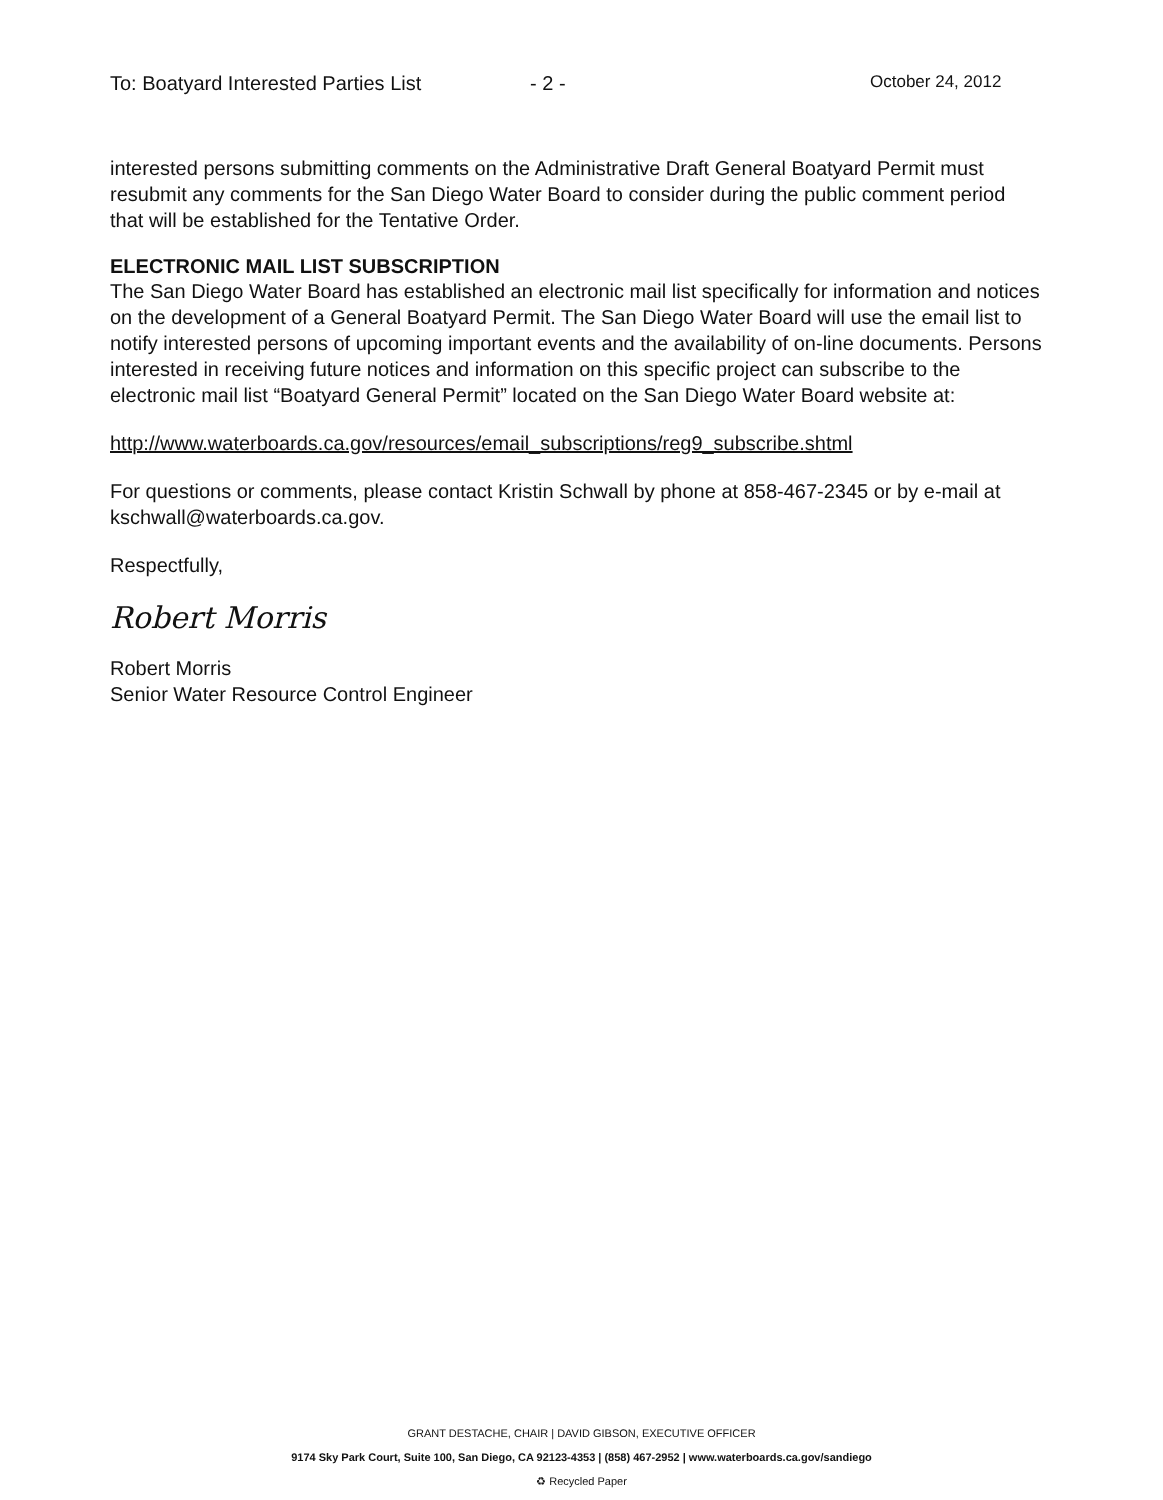To: Boatyard Interested Parties List - 2 - October 24, 2012
interested persons submitting comments on the Administrative Draft General Boatyard Permit must resubmit any comments for the San Diego Water Board to consider during the public comment period that will be established for the Tentative Order.
ELECTRONIC MAIL LIST SUBSCRIPTION
The San Diego Water Board has established an electronic mail list specifically for information and notices on the development of a General Boatyard Permit. The San Diego Water Board will use the email list to notify interested persons of upcoming important events and the availability of on-line documents. Persons interested in receiving future notices and information on this specific project can subscribe to the electronic mail list “Boatyard General Permit” located on the San Diego Water Board website at:
http://www.waterboards.ca.gov/resources/email_subscriptions/reg9_subscribe.shtml
For questions or comments, please contact Kristin Schwall by phone at 858-467-2345 or by e-mail at kschwall@waterboards.ca.gov.
Respectfully,
Robert Morris
Robert Morris
Senior Water Resource Control Engineer
GRANT DESTACHE, CHAIR | DAVID GIBSON, EXECUTIVE OFFICER
9174 Sky Park Court, Suite 100, San Diego, CA 92123-4353 | (858) 467-2952 | www.waterboards.ca.gov/sandiego
♻ Recycled Paper